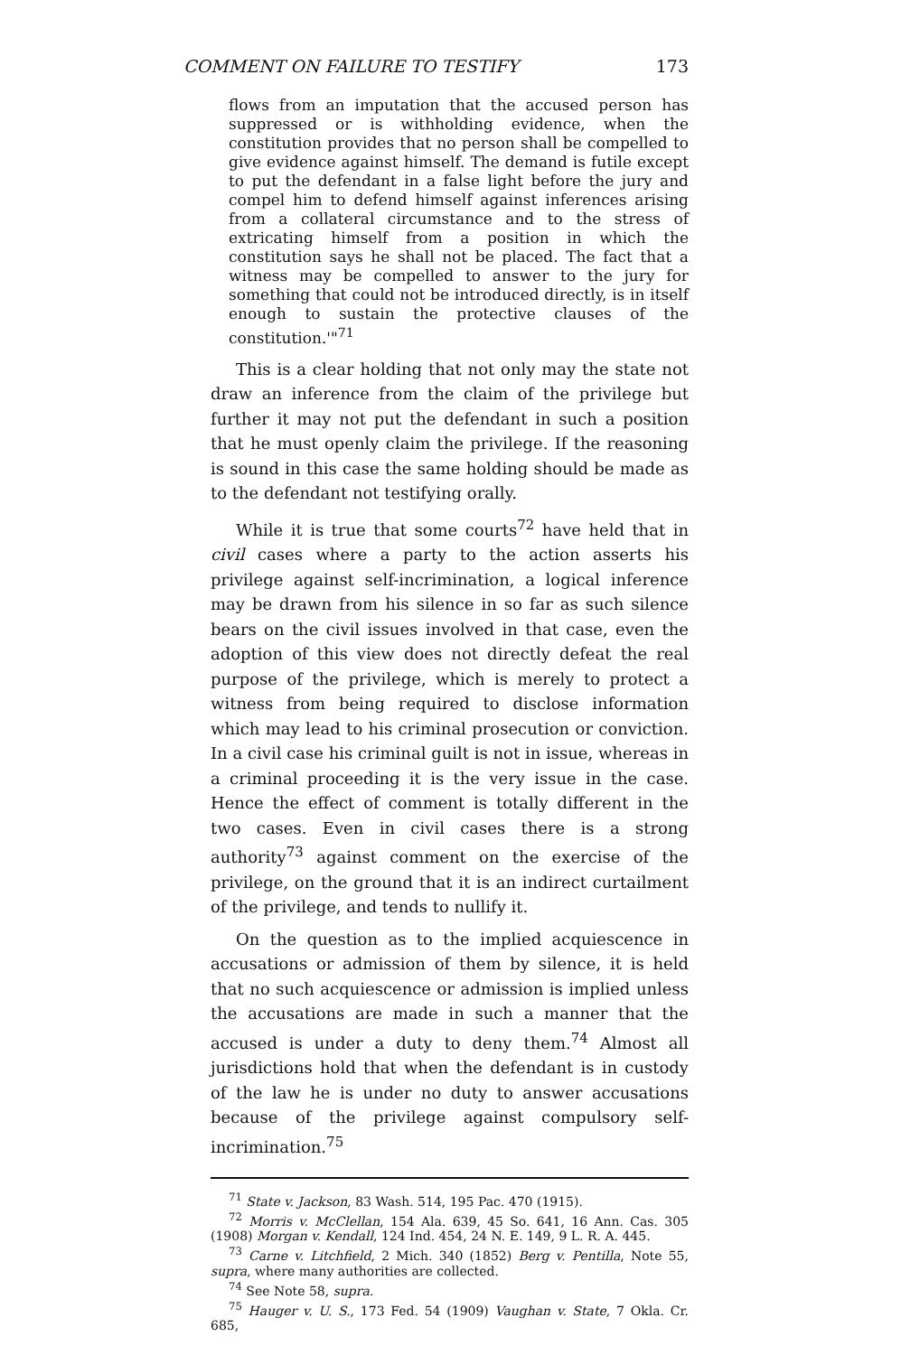COMMENT ON FAILURE TO TESTIFY 173
flows from an imputation that the accused person has suppressed or is withholding evidence, when the constitution provides that no person shall be compelled to give evidence against himself. The demand is futile except to put the defendant in a false light before the jury and compel him to defend himself against inferences arising from a collateral circumstance and to the stress of extricating himself from a position in which the constitution says he shall not be placed. The fact that a witness may be compelled to answer to the jury for something that could not be introduced directly, is in itself enough to sustain the protective clauses of the constitution.'"<sup>71</sup>
This is a clear holding that not only may the state not draw an inference from the claim of the privilege but further it may not put the defendant in such a position that he must openly claim the privilege. If the reasoning is sound in this case the same holding should be made as to the defendant not testifying orally.
While it is true that some courts<sup>72</sup> have held that in civil cases where a party to the action asserts his privilege against self-incrimination, a logical inference may be drawn from his silence in so far as such silence bears on the civil issues involved in that case, even the adoption of this view does not directly defeat the real purpose of the privilege, which is merely to protect a witness from being required to disclose information which may lead to his criminal prosecution or conviction. In a civil case his criminal guilt is not in issue, whereas in a criminal proceeding it is the very issue in the case. Hence the effect of comment is totally different in the two cases. Even in civil cases there is a strong authority<sup>73</sup> against comment on the exercise of the privilege, on the ground that it is an indirect curtailment of the privilege, and tends to nullify it.
On the question as to the implied acquiescence in accusations or admission of them by silence, it is held that no such acquiescence or admission is implied unless the accusations are made in such a manner that the accused is under a duty to deny them.<sup>74</sup> Almost all jurisdictions hold that when the defendant is in custody of the law he is under no duty to answer accusations because of the privilege against compulsory self-incrimination.<sup>75</sup>
<sup>71</sup> State v. Jackson, 83 Wash. 514, 195 Pac. 470 (1915).
<sup>72</sup> Morris v. McClellan, 154 Ala. 639, 45 So. 641, 16 Ann. Cas. 305 (1908) Morgan v. Kendall, 124 Ind. 454, 24 N. E. 149, 9 L. R. A. 445.
<sup>73</sup> Carne v. Litchfield, 2 Mich. 340 (1852) Berg v. Pentilla, Note 55, supra, where many authorities are collected.
<sup>74</sup> See Note 58, supra.
<sup>75</sup> Hauger v. U. S., 173 Fed. 54 (1909) Vaughan v. State, 7 Okla. Cr. 685,